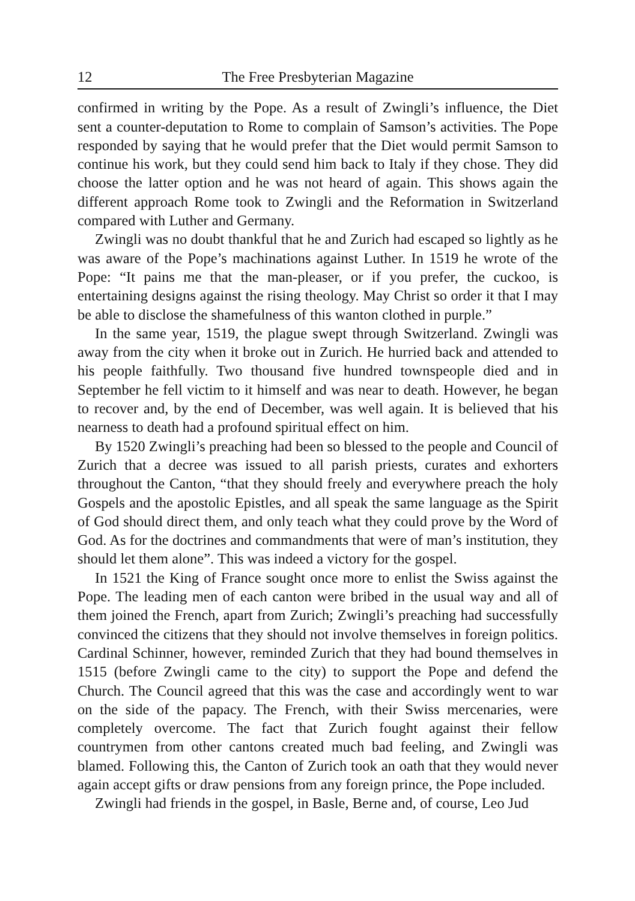12 The Free Presbyterian Magazine
confirmed in writing by the Pope. As a result of Zwingli’s influence, the Diet sent a counter-deputation to Rome to complain of Samson’s activities. The Pope responded by saying that he would prefer that the Diet would permit Samson to continue his work, but they could send him back to Italy if they chose. They did choose the latter option and he was not heard of again. This shows again the different approach Rome took to Zwingli and the Reformation in Switzerland compared with Luther and Germany.
Zwingli was no doubt thankful that he and Zurich had escaped so lightly as he was aware of the Pope’s machinations against Luther. In 1519 he wrote of the Pope: “It pains me that the man-pleaser, or if you prefer, the cuckoo, is entertaining designs against the rising theology. May Christ so order it that I may be able to disclose the shamefulness of this wanton clothed in purple.”
In the same year, 1519, the plague swept through Switzerland. Zwingli was away from the city when it broke out in Zurich. He hurried back and attended to his people faithfully. Two thousand five hundred townspeople died and in September he fell victim to it himself and was near to death. However, he began to recover and, by the end of December, was well again. It is believed that his nearness to death had a profound spiritual effect on him.
By 1520 Zwingli’s preaching had been so blessed to the people and Council of Zurich that a decree was issued to all parish priests, curates and exhorters throughout the Canton, “that they should freely and everywhere preach the holy Gospels and the apostolic Epistles, and all speak the same language as the Spirit of God should direct them, and only teach what they could prove by the Word of God. As for the doctrines and commandments that were of man’s institution, they should let them alone”. This was indeed a victory for the gospel.
In 1521 the King of France sought once more to enlist the Swiss against the Pope. The leading men of each canton were bribed in the usual way and all of them joined the French, apart from Zurich; Zwingli’s preaching had successfully convinced the citizens that they should not involve themselves in foreign politics. Cardinal Schinner, however, reminded Zurich that they had bound themselves in 1515 (before Zwingli came to the city) to support the Pope and defend the Church. The Council agreed that this was the case and accordingly went to war on the side of the papacy. The French, with their Swiss mercenaries, were completely overcome. The fact that Zurich fought against their fellow countrymen from other cantons created much bad feeling, and Zwingli was blamed. Following this, the Canton of Zurich took an oath that they would never again accept gifts or draw pensions from any foreign prince, the Pope included.
Zwingli had friends in the gospel, in Basle, Berne and, of course, Leo Jud